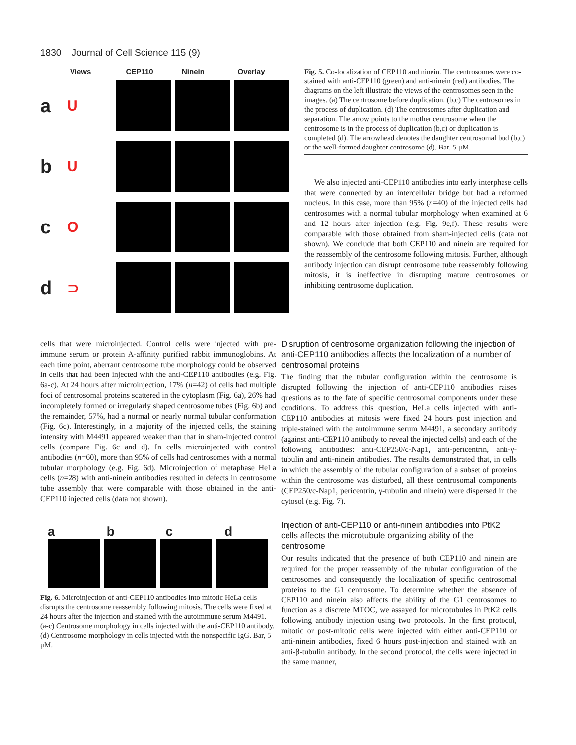1830 Journal of Cell Science 115 (9)
Views CEP110 Ninein Overlay
a
U
b
U
c
O
d
⊃
Fig. 5. Co-localization of CEP110 and ninein. The centrosomes were co-stained with anti-CEP110 (green) and anti-ninein (red) antibodies. The diagrams on the left illustrate the views of the centrosomes seen in the images. (a) The centrosome before duplication. (b,c) The centrosomes in the process of duplication. (d) The centrosomes after duplication and separation. The arrow points to the mother centrosome when the centrosome is in the process of duplication (b,c) or duplication is completed (d). The arrowhead denotes the daughter centrosomal bud (b,c) or the well-formed daughter centrosome (d). Bar, 5 μM.
We also injected anti-CEP110 antibodies into early interphase cells that were connected by an intercellular bridge but had a reformed nucleus. In this case, more than 95% (n=40) of the injected cells had centrosomes with a normal tubular morphology when examined at 6 and 12 hours after injection (e.g. Fig. 9e,f). These results were comparable with those obtained from sham-injected cells (data not shown). We conclude that both CEP110 and ninein are required for the reassembly of the centrosome following mitosis. Further, although antibody injection can disrupt centrosome tube reassembly following mitosis, it is ineffective in disrupting mature centrosomes or inhibiting centrosome duplication.
cells that were microinjected. Control cells were injected with pre-immune serum or protein A-affinity purified rabbit immunoglobins. At each time point, aberrant centrosome tube morphology could be observed in cells that had been injected with the anti-CEP110 antibodies (e.g. Fig. 6a-c). At 24 hours after microinjection, 17% (n=42) of cells had multiple foci of centrosomal proteins scattered in the cytoplasm (Fig. 6a), 26% had incompletely formed or irregularly shaped centrosome tubes (Fig. 6b) and the remainder, 57%, had a normal or nearly normal tubular conformation (Fig. 6c). Interestingly, in a majority of the injected cells, the staining intensity with M4491 appeared weaker than that in sham-injected control cells (compare Fig. 6c and d). In cells microinjected with control antibodies (n=60), more than 95% of cells had centrosomes with a normal tubular morphology (e.g. Fig. 6d). Microinjection of metaphase HeLa cells (n=28) with anti-ninein antibodies resulted in defects in centrosome tube assembly that were comparable with those obtained in the anti-CEP110 injected cells (data not shown).
abcd
Fig. 6. Microinjection of anti-CEP110 antibodies into mitotic HeLa cells disrupts the centrosome reassembly following mitosis. The cells were fixed at 24 hours after the injection and stained with the autoimmune serum M4491. (a-c) Centrosome morphology in cells injected with the anti-CEP110 antibody. (d) Centrosome morphology in cells injected with the nonspecific IgG. Bar, 5 μM.
Disruption of centrosome organization following the injection of anti-CEP110 antibodies affects the localization of a number of centrosomal proteins
The finding that the tubular configuration within the centrosome is disrupted following the injection of anti-CEP110 antibodies raises questions as to the fate of specific centrosomal components under these conditions. To address this question, HeLa cells injected with anti-CEP110 antibodies at mitosis were fixed 24 hours post injection and triple-stained with the autoimmune serum M4491, a secondary antibody (against anti-CEP110 antibody to reveal the injected cells) and each of the following antibodies: anti-CEP250/c-Nap1, anti-pericentrin, anti-γ-tubulin and anti-ninein antibodies. The results demonstrated that, in cells in which the assembly of the tubular configuration of a subset of proteins within the centrosome was disturbed, all these centrosomal components (CEP250/c-Nap1, pericentrin, γ-tubulin and ninein) were dispersed in the cytosol (e.g. Fig. 7).
Injection of anti-CEP110 or anti-ninein antibodies into PtK2 cells affects the microtubule organizing ability of the centrosome
Our results indicated that the presence of both CEP110 and ninein are required for the proper reassembly of the tubular configuration of the centrosomes and consequently the localization of specific centrosomal proteins to the G1 centrosome. To determine whether the absence of CEP110 and ninein also affects the ability of the G1 centrosomes to function as a discrete MTOC, we assayed for microtubules in PtK2 cells following antibody injection using two protocols. In the first protocol, mitotic or post-mitotic cells were injected with either anti-CEP110 or anti-ninein antibodies, fixed 6 hours post-injection and stained with an anti-β-tubulin antibody. In the second protocol, the cells were injected in the same manner,